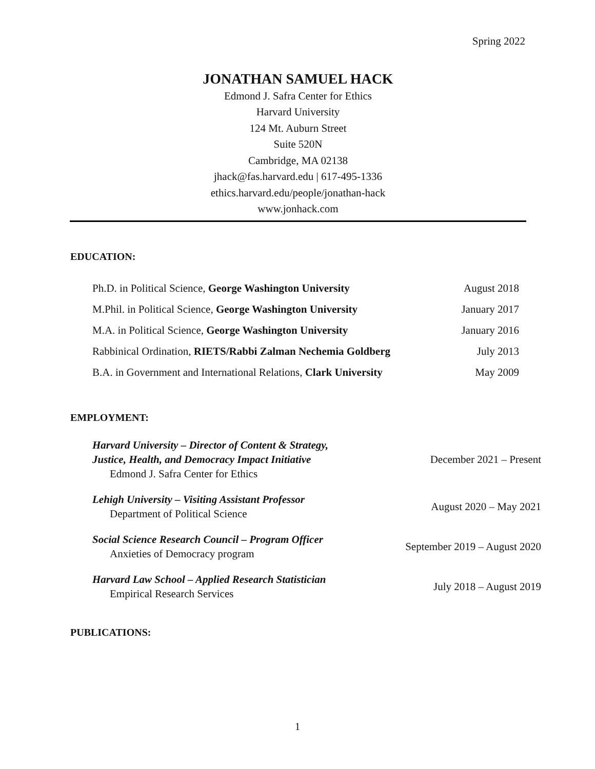Spring 2022
JONATHAN SAMUEL HACK
Edmond J. Safra Center for Ethics
Harvard University
124 Mt. Auburn Street
Suite 520N
Cambridge, MA 02138
jhack@fas.harvard.edu | 617-495-1336
ethics.harvard.edu/people/jonathan-hack
www.jonhack.com
EDUCATION:
| Ph.D. in Political Science, George Washington University | August 2018 |
| M.Phil. in Political Science, George Washington University | January 2017 |
| M.A. in Political Science, George Washington University | January 2016 |
| Rabbinical Ordination, RIETS/Rabbi Zalman Nechemia Goldberg | July 2013 |
| B.A. in Government and International Relations, Clark University | May 2009 |
EMPLOYMENT:
| Harvard University – Director of Content & Strategy, Justice, Health, and Democracy Impact Initiative Edmond J. Safra Center for Ethics | December 2021 – Present |
| Lehigh University – Visiting Assistant Professor Department of Political Science | August 2020 – May 2021 |
| Social Science Research Council – Program Officer Anxieties of Democracy program | September 2019 – August 2020 |
| Harvard Law School – Applied Research Statistician Empirical Research Services | July 2018 – August 2019 |
PUBLICATIONS:
1